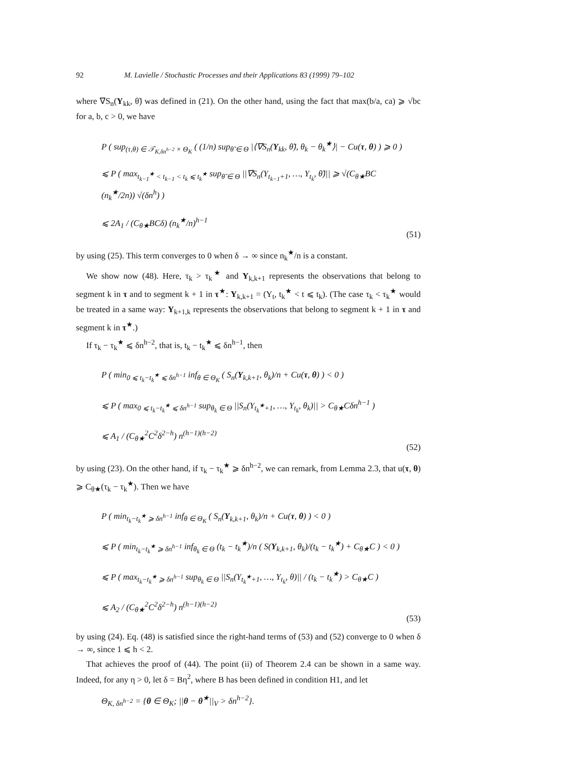92 M. Lavielle / Stochastic Processes and their Applications 83 (1999) 79–102
where ∇S<sub>n</sub>(Y<sub>kk</sub>, θ̃) was defined in (21). On the other hand, using the fact that max(b/a, ca) ⩾ √bc for a, b, c > 0, we have
P ( sup<sub>(τ,θ) ∈ 𝒯<sub>K,δn<sup>h−2</sup></sub> × Θ<sub>K</sub></sub> ( (1/n) sup<sub>θ̃ ∈ Θ</sub> |⟨∇S<sub>n</sub>(Y<sub>kk</sub>, θ̃), θ<sub>k</sub> − θ<sub>k</sub><sup>★</sup>⟩| − Cu(τ, θ) ) ⩾ 0 )
⩽ P ( max<sub>t<sub>k−1</sub><sup>★</sup> < t<sub>k−1</sub> < t<sub>k</sub> ⩽ t<sub>k</sub><sup>★</sup></sub> sup<sub>θ̃ ∈ Θ</sub> ||∇S<sub>n</sub>(Y<sub>t<sub>k−1</sub>+1</sub>, …, Y<sub>t<sub>k</sub></sub>, θ̃)|| ⩾ √(C<sub>θ★</sub>BC (n<sub>k</sub><sup>★</sup>/2n)) √(δn<sup>h</sup>) )
⩽ 2A<sub>1</sub> / (C<sub>θ★</sub>BCδ) (n<sub>k</sub><sup>★</sup>/n)<sup>h−1</sup>
(51)
by using (25). This term converges to 0 when δ → ∞ since n<sub>k</sub><sup>★</sup>/n is a constant.
We show now (48). Here, τ<sub>k</sub> > τ<sub>k</sub><sup>★</sup> and Y<sub>k,k+1</sub> represents the observations that belong to segment k in τ and to segment k + 1 in τ<sup>★</sup>: Y<sub>k,k+1</sub> = (Y<sub>t</sub>, t<sub>k</sub><sup>★</sup> < t ⩽ t<sub>k</sub>). (The case τ<sub>k</sub> < τ<sub>k</sub><sup>★</sup> would be treated in a same way: Y<sub>k+1,k</sub> represents the observations that belong to segment k + 1 in τ and segment k in τ<sup>★</sup>.)
If τ<sub>k</sub> − τ<sub>k</sub><sup>★</sup> ⩽ δn<sup>h−2</sup>, that is, t<sub>k</sub> − t<sub>k</sub><sup>★</sup> ⩽ δn<sup>h−1</sup>, then
P ( min<sub>0 ⩽ t<sub>k</sub>−t<sub>k</sub><sup>★</sup> ⩽ δn<sup>h−1</sup></sub> inf<sub>θ ∈ Θ<sub>K</sub></sub> ( S<sub>n</sub>(Y<sub>k,k+1</sub>, θ<sub>k</sub>)/n + Cu(τ, θ) ) < 0 )
⩽ P ( max<sub>0 ⩽ t<sub>k</sub>−t<sub>k</sub><sup>★</sup> ⩽ δn<sup>h−1</sup></sub> sup<sub>θ<sub>k</sub> ∈ Θ</sub> ||S<sub>n</sub>(Y<sub>t<sub>k</sub><sup>★</sup>+1</sub>, …, Y<sub>t<sub>k</sub></sub>, θ<sub>k</sub>)|| > C<sub>θ★</sub>Cδn<sup>h−1</sup> )
⩽ A<sub>1</sub> / (C<sub>θ★</sub><sup>2</sup>C<sup>2</sup>δ<sup>2−h</sup>) n<sup>(h−1)(h−2)</sup>
(52)
by using (23). On the other hand, if τ<sub>k</sub> − τ<sub>k</sub><sup>★</sup> ⩾ δn<sup>h−2</sup>, we can remark, from Lemma 2.3, that u(τ, θ) ⩾ C<sub>θ★</sub>(τ<sub>k</sub> − τ<sub>k</sub><sup>★</sup>). Then we have
P ( min<sub>t<sub>k</sub>−t<sub>k</sub><sup>★</sup> ⩾ δn<sup>h−1</sup></sub> inf<sub>θ ∈ Θ<sub>K</sub></sub> ( S<sub>n</sub>(Y<sub>k,k+1</sub>, θ<sub>k</sub>)/n + Cu(τ, θ) ) < 0 )
⩽ P ( min<sub>t<sub>k</sub>−t<sub>k</sub><sup>★</sup> ⩾ δn<sup>h−1</sup></sub> inf<sub>θ<sub>k</sub> ∈ Θ</sub> (t<sub>k</sub> − t<sub>k</sub><sup>★</sup>)/n ( S(Y<sub>k,k+1</sub>, θ<sub>k</sub>)/(t<sub>k</sub> − t<sub>k</sub><sup>★</sup>) + C<sub>θ★</sub>C ) < 0 )
⩽ P ( max<sub>t<sub>k</sub>−t<sub>k</sub><sup>★</sup> ⩾ δn<sup>h−1</sup></sub> sup<sub>θ<sub>k</sub> ∈ Θ</sub> ||S<sub>n</sub>(Y<sub>t<sub>k</sub><sup>★</sup>+1</sub>, …, Y<sub>t<sub>k</sub></sub>, θ)|| / (t<sub>k</sub> − t<sub>k</sub><sup>★</sup>) > C<sub>θ★</sub>C )
⩽ A<sub>2</sub> / (C<sub>θ★</sub><sup>2</sup>C<sup>2</sup>δ<sup>2−h</sup>) n<sup>(h−1)(h−2)</sup>
(53)
by using (24). Eq. (48) is satisfied since the right-hand terms of (53) and (52) converge to 0 when δ → ∞, since 1 ⩽ h < 2.
That achieves the proof of (44). The point (ii) of Theorem 2.4 can be shown in a same way. Indeed, for any η > 0, let δ = Bη<sup>2</sup>, where B has been defined in condition H1, and let
Θ<sub>K, δn<sup>h−2</sup></sub> = {θ ∈ Θ<sub>K</sub>; ||θ − θ<sup>★</sup>||<sub>V</sub> > δn<sup>h−2</sup>}.